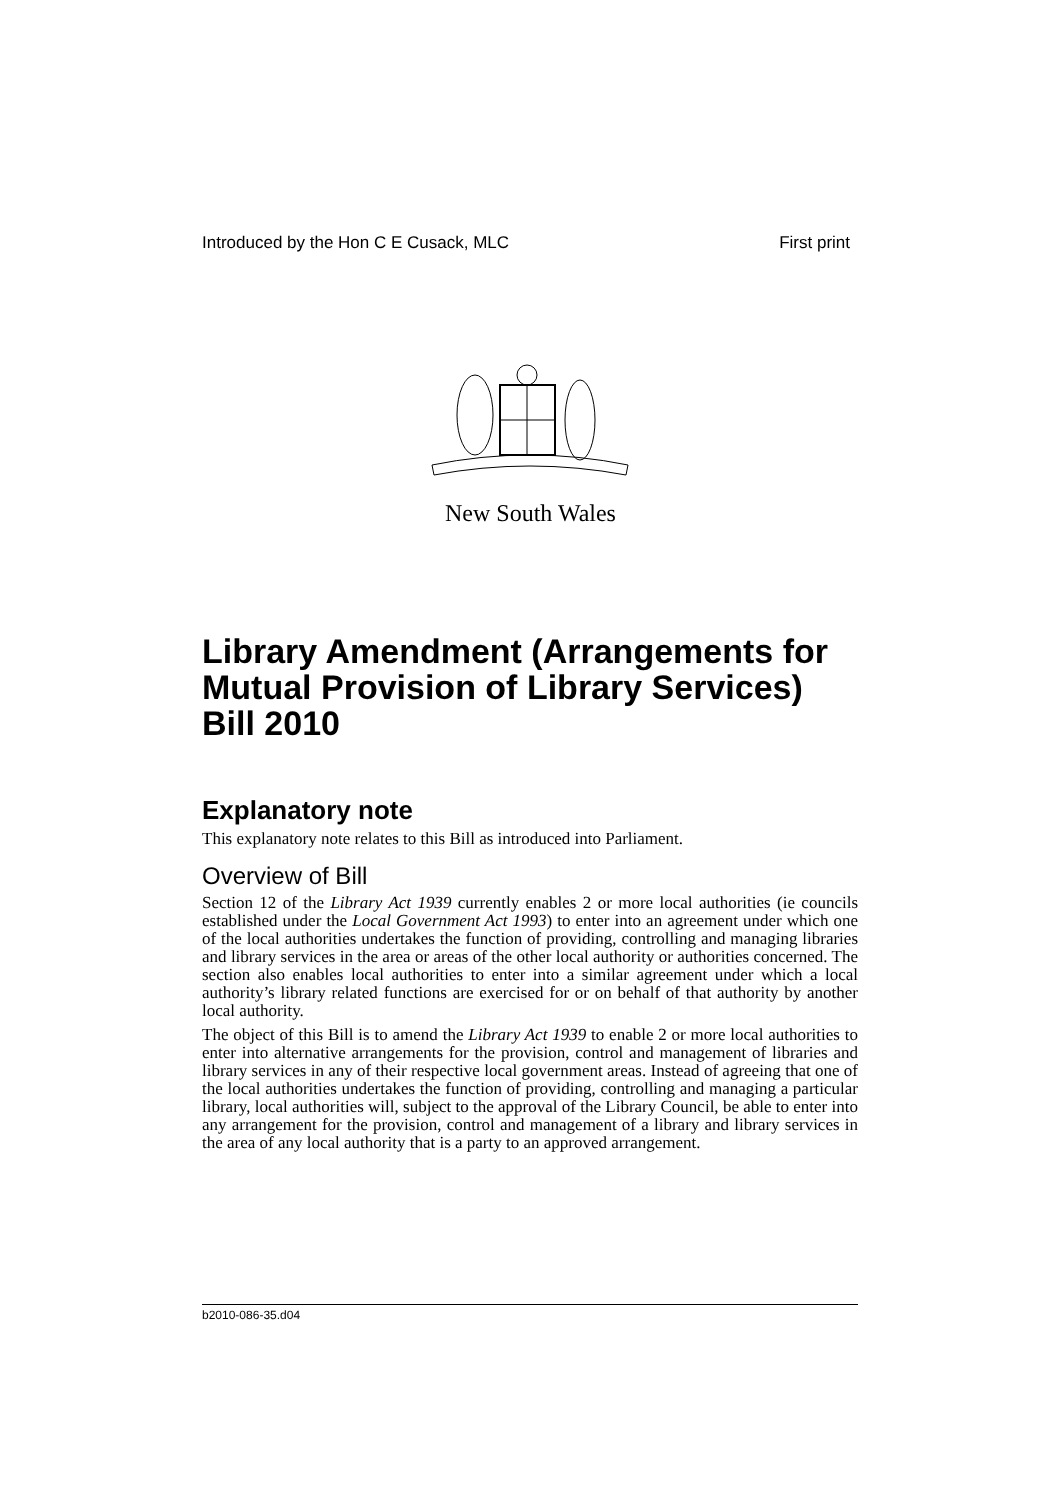Introduced by the Hon C E Cusack, MLC First print
New South Wales
Library Amendment (Arrangements for Mutual Provision of Library Services) Bill 2010
Explanatory note
This explanatory note relates to this Bill as introduced into Parliament.
Overview of Bill
Section 12 of the Library Act 1939 currently enables 2 or more local authorities (ie councils established under the Local Government Act 1993) to enter into an agreement under which one of the local authorities undertakes the function of providing, controlling and managing libraries and library services in the area or areas of the other local authority or authorities concerned. The section also enables local authorities to enter into a similar agreement under which a local authority’s library related functions are exercised for or on behalf of that authority by another local authority.
The object of this Bill is to amend the Library Act 1939 to enable 2 or more local authorities to enter into alternative arrangements for the provision, control and management of libraries and library services in any of their respective local government areas. Instead of agreeing that one of the local authorities undertakes the function of providing, controlling and managing a particular library, local authorities will, subject to the approval of the Library Council, be able to enter into any arrangement for the provision, control and management of a library and library services in the area of any local authority that is a party to an approved arrangement.
b2010-086-35.d04